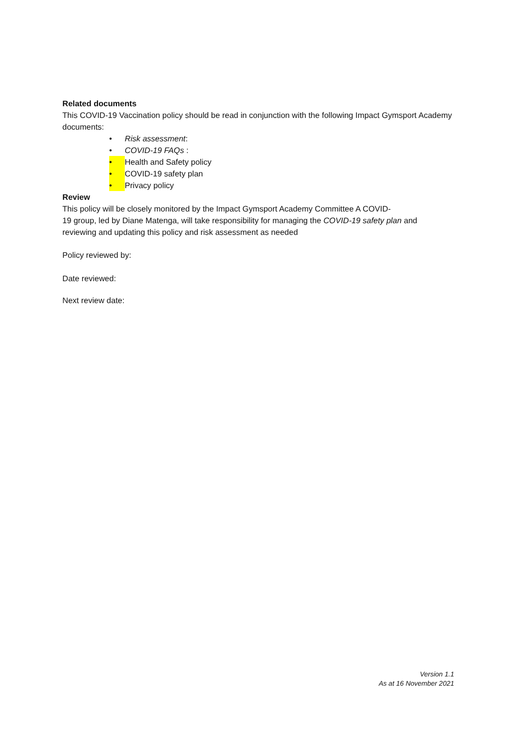Related documents
This COVID-19 Vaccination policy should be read in conjunction with the following Impact Gymsport Academy documents:
• Risk assessment:
• COVID-19 FAQs :
• Health and Safety policy
• COVID-19 safety plan
• Privacy policy
Review
This policy will be closely monitored by the Impact Gymsport Academy Committee A COVID-
19 group, led by Diane Matenga, will take responsibility for managing the COVID-19 safety plan and reviewing and updating this policy and risk assessment as needed
Policy reviewed by:
Date reviewed:
Next review date:
Version 1.1
As at 16 November 2021